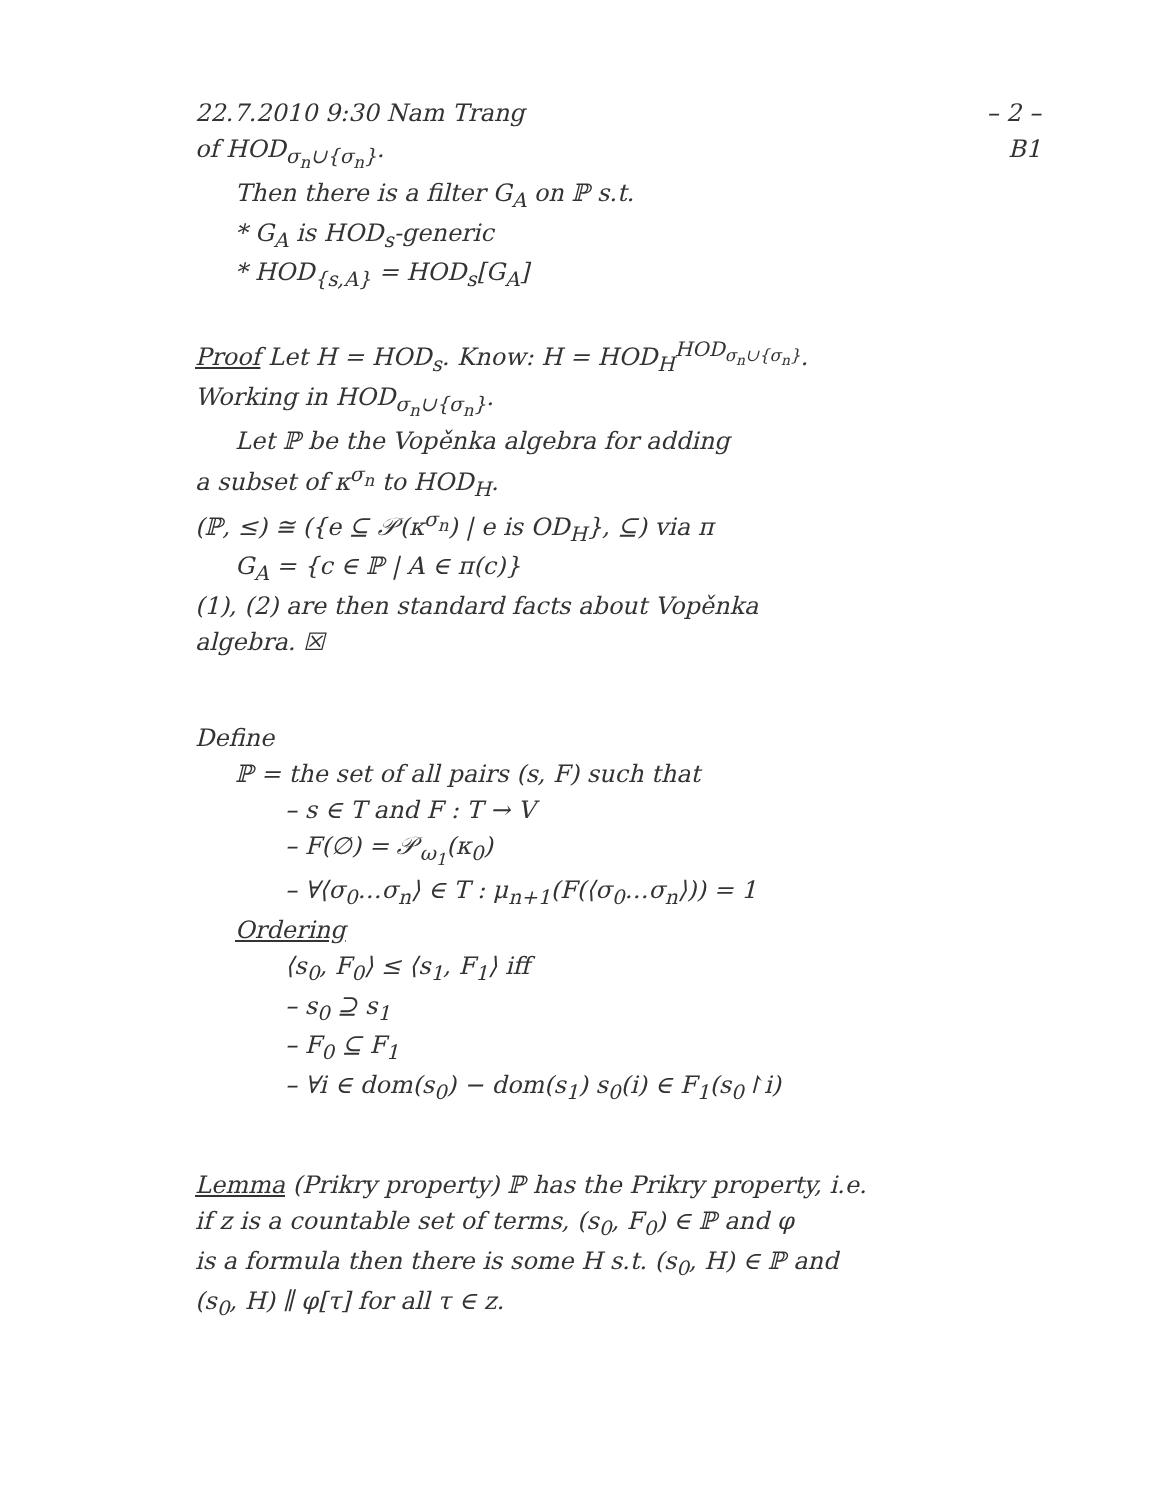22.7.2010 9:30 Nam Trang – 2 –
of HOD<sub>σ<sub>n</sub>∪{σ<sub>n</sub>}</sub>. B1
Then there is a filter G<sub>A</sub> on ℙ s.t.
* G<sub>A</sub> is HOD<sub>s</sub>-generic
* HOD<sub>{s,A}</sub> = HOD<sub>s</sub>[G<sub>A</sub>]
Proof Let H = HOD<sub>s</sub>. Know: H = HOD<sub>H</sub><sup>HOD<sub>σ<sub>n</sub>∪{σ<sub>n</sub>}</sub></sup>.
Working in HOD<sub>σ<sub>n</sub>∪{σ<sub>n</sub>}</sub>.
Let ℙ be the Vopěnka algebra for adding
a subset of κ<sup>σ<sub>n</sub></sup> to HOD<sub>H</sub>.
(ℙ, ≤) ≅ ({e ⊆ 𝒫(κ<sup>σ<sub>n</sub></sup>) | e is OD<sub>H</sub>}, ⊆) via π
G<sub>A</sub> = {c ∈ ℙ | A ∈ π(c)}
(1), (2) are then standard facts about Vopěnka
algebra. ☒
Define
ℙ = the set of all pairs (s, F) such that
– s ∈ T and F : T → V
– F(∅) = 𝒫<sub>ω<sub>1</sub></sub>(κ<sub>0</sub>)
– ∀⟨σ<sub>0</sub>…σ<sub>n</sub>⟩ ∈ T : μ<sub>n+1</sub>(F(⟨σ<sub>0</sub>…σ<sub>n</sub>⟩)) = 1
Ordering
⟨s<sub>0</sub>, F<sub>0</sub>⟩ ≤ ⟨s<sub>1</sub>, F<sub>1</sub>⟩ iff
– s<sub>0</sub> ⊇ s<sub>1</sub>
– F<sub>0</sub> ⊆ F<sub>1</sub>
– ∀i ∈ dom(s<sub>0</sub>) − dom(s<sub>1</sub>) s<sub>0</sub>(i) ∈ F<sub>1</sub>(s<sub>0</sub>↾i)
Lemma (Prikry property) ℙ has the Prikry property, i.e.
if z is a countable set of terms, (s<sub>0</sub>, F<sub>0</sub>) ∈ ℙ and φ
is a formula then there is some H s.t. (s<sub>0</sub>, H) ∈ ℙ and
(s<sub>0</sub>, H) ∥ φ[τ] for all τ ∈ z.